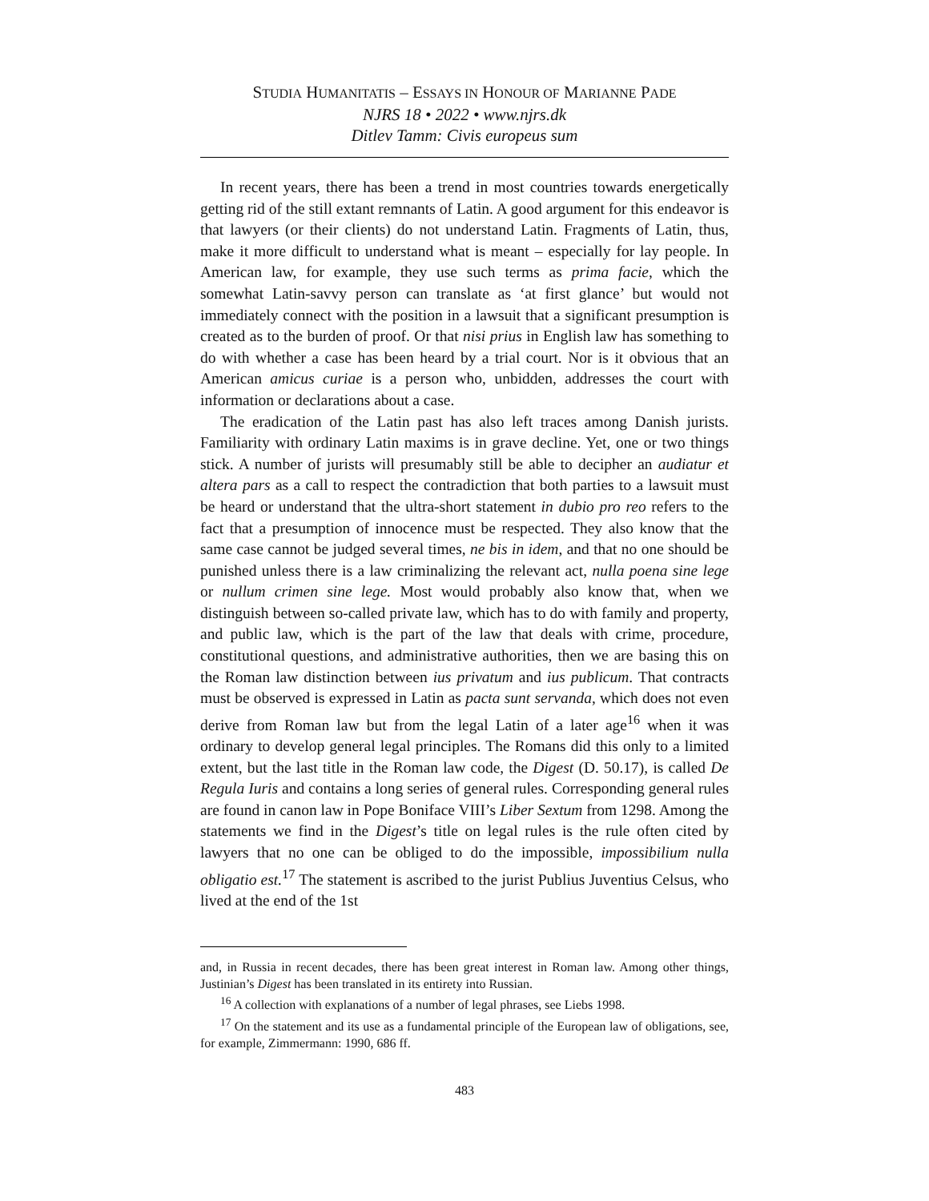STUDIA HUMANITATIS – ESSAYS IN HONOUR OF MARIANNE PADE
NJRS 18 • 2022 • www.njrs.dk
Ditlev Tamm: Civis europeus sum
In recent years, there has been a trend in most countries towards energetically getting rid of the still extant remnants of Latin. A good argument for this endeavor is that lawyers (or their clients) do not understand Latin. Fragments of Latin, thus, make it more difficult to understand what is meant – especially for lay people. In American law, for example, they use such terms as prima facie, which the somewhat Latin-savvy person can translate as ‘at first glance’ but would not immediately connect with the position in a lawsuit that a significant presumption is created as to the burden of proof. Or that nisi prius in English law has something to do with whether a case has been heard by a trial court. Nor is it obvious that an American amicus curiae is a person who, unbidden, addresses the court with information or declarations about a case.
The eradication of the Latin past has also left traces among Danish jurists. Familiarity with ordinary Latin maxims is in grave decline. Yet, one or two things stick. A number of jurists will presumably still be able to decipher an audiatur et altera pars as a call to respect the contradiction that both parties to a lawsuit must be heard or understand that the ultra-short statement in dubio pro reo refers to the fact that a presumption of innocence must be respected. They also know that the same case cannot be judged several times, ne bis in idem, and that no one should be punished unless there is a law criminalizing the relevant act, nulla poena sine lege or nullum crimen sine lege. Most would probably also know that, when we distinguish between so-called private law, which has to do with family and property, and public law, which is the part of the law that deals with crime, procedure, constitutional questions, and administrative authorities, then we are basing this on the Roman law distinction between ius privatum and ius publicum. That contracts must be observed is expressed in Latin as pacta sunt servanda, which does not even derive from Roman law but from the legal Latin of a later age<sup>16</sup> when it was ordinary to develop general legal principles. The Romans did this only to a limited extent, but the last title in the Roman law code, the Digest (D. 50.17), is called De Regula Iuris and contains a long series of general rules. Corresponding general rules are found in canon law in Pope Boniface VIII’s Liber Sextum from 1298. Among the statements we find in the Digest’s title on legal rules is the rule often cited by lawyers that no one can be obliged to do the impossible, impossibilium nulla obligatio est.<sup>17</sup> The statement is ascribed to the jurist Publius Juventius Celsus, who lived at the end of the 1st
and, in Russia in recent decades, there has been great interest in Roman law. Among other things, Justinian’s Digest has been translated in its entirety into Russian.
<sup>16</sup> A collection with explanations of a number of legal phrases, see Liebs 1998.
<sup>17</sup> On the statement and its use as a fundamental principle of the European law of obligations, see, for example, Zimmermann: 1990, 686 ff.
483